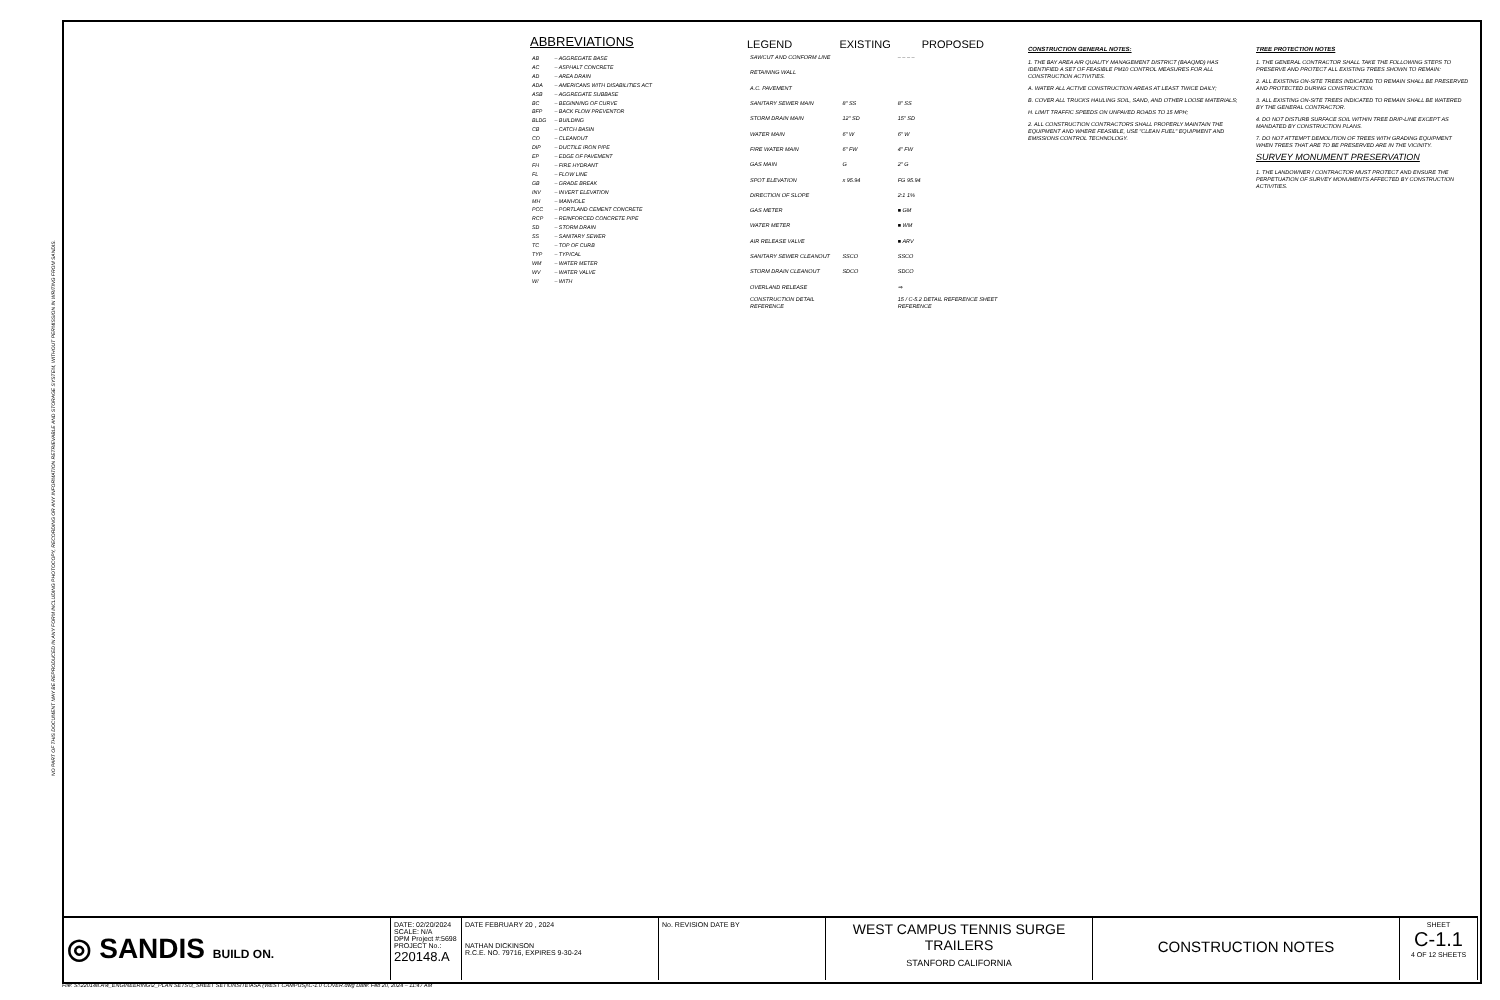NO PART OF THIS DOCUMENT MAY BE REPRODUCED IN ANY FORM INCLUDING PHOTOCOPY, RECORDING OR ANY INFORMATION RETRIEVABLE AND STORAGE SYSTEM, WITHOUT PERMISSION IN WRITING FROM SANDIS.
ABBREVIATIONS
| AB | – AGGREGATE BASE |
| AC | – ASPHALT CONCRETE |
| AD | – AREA DRAIN |
| ADA | – AMERICANS WITH DISABILITIES ACT |
| ASB | – AGGREGATE SUBBASE |
| BC | – BEGINNING OF CURVE |
| BFP | – BACK FLOW PREVENTOR |
| BLDG | – BUILDING |
| CB | – CATCH BASIN |
| CO | – CLEANOUT |
| DIP | – DUCTILE IRON PIPE |
| EP | – EDGE OF PAVEMENT |
| FH | – FIRE HYDRANT |
| FL | – FLOW LINE |
| GB | – GRADE BREAK |
| INV | – INVERT ELEVATION |
| MH | – MANHOLE |
| PCC | – PORTLAND CEMENT CONCRETE |
| RCP | – REINFORCED CONCRETE PIPE |
| SD | – STORM DRAIN |
| SS | – SANITARY SEWER |
| TC | – TOP OF CURB |
| TYP | – TYPICAL |
| WM | – WATER METER |
| WV | – WATER VALVE |
| W/ | – WITH |
| LEGEND | EXISTING | PROPOSED |
| --- | --- | --- |
| SAWCUT AND CONFORM LINE | | – – – – |
| RETAINING WALL | | |
| A.C. PAVEMENT | | |
| SANITARY SEWER MAIN | 8" SS | 8" SS |
| STORM DRAIN MAIN | 12" SD | 15" SD |
| WATER MAIN | 6" W | 6" W |
| FIRE WATER MAIN | 6" FW | 4" FW |
| GAS MAIN | G | 2" G |
| SPOT ELEVATION | x 95.94 | FG 95.94 |
| DIRECTION OF SLOPE | | 2:1 1% |
| GAS METER | | ■ GM |
| WATER METER | | ■ WM |
| AIR RELEASE VALVE | | ■ ARV |
| SANITARY SEWER CLEANOUT | SSCO | SSCO |
| STORM DRAIN CLEANOUT | SDCO | SDCO |
| OVERLAND RELEASE | | ⇒ |
| CONSTRUCTION DETAIL REFERENCE | | 15 / C-5.2 DETAIL REFERENCE SHEET REFERENCE |
CONSTRUCTION GENERAL NOTES:
1. THE BAY AREA AIR QUALITY MANAGEMENT DISTRICT (BAAQMD) HAS IDENTIFIED A SET OF FEASIBLE PM10 CONTROL MEASURES FOR ALL CONSTRUCTION ACTIVITIES.
A. WATER ALL ACTIVE CONSTRUCTION AREAS AT LEAST TWICE DAILY;
B. COVER ALL TRUCKS HAULING SOIL, SAND, AND OTHER LOOSE MATERIALS;
H. LIMIT TRAFFIC SPEEDS ON UNPAVED ROADS TO 15 MPH;
2. ALL CONSTRUCTION CONTRACTORS SHALL PROPERLY MAINTAIN THE EQUIPMENT AND WHERE FEASIBLE, USE "CLEAN FUEL" EQUIPMENT AND EMISSIONS CONTROL TECHNOLOGY.
TREE PROTECTION NOTES
1. THE GENERAL CONTRACTOR SHALL TAKE THE FOLLOWING STEPS TO PRESERVE AND PROTECT ALL EXISTING TREES SHOWN TO REMAIN:
2. ALL EXISTING ON-SITE TREES INDICATED TO REMAIN SHALL BE PRESERVED AND PROTECTED DURING CONSTRUCTION.
3. ALL EXISTING ON-SITE TREES INDICATED TO REMAIN SHALL BE WATERED BY THE GENERAL CONTRACTOR.
4. DO NOT DISTURB SURFACE SOIL WITHIN TREE DRIP-LINE EXCEPT AS MANDATED BY CONSTRUCTION PLANS.
7. DO NOT ATTEMPT DEMOLITION OF TREES WITH GRADING EQUIPMENT WHEN TREES THAT ARE TO BE PRESERVED ARE IN THE VICINITY.
SURVEY MONUMENT PRESERVATION
1. THE LANDOWNER / CONTRACTOR MUST PROTECT AND ENSURE THE PERPETUATION OF SURVEY MONUMENTS AFFECTED BY CONSTRUCTION ACTIVITIES.
◎ SANDIS BUILD ON.
DATE: 02/20/2024
SCALE: N/A
DPM Project #:5698
PROJECT No.:
220148.A
DATE FEBRUARY 20 , 2024
NATHAN DICKINSON
R.C.E. NO. 79716, EXPIRES 9-30-24
No. REVISION DATE BY
WEST CAMPUS TENNIS SURGE TRAILERS
STANFORD CALIFORNIA
CONSTRUCTION NOTES
SHEET
C-1.1
4 OF 12 SHEETS
File: S:\220148.A\4_ENGINEERING\2_PLAN SETS\3_SHEET SET\ONSITE\ASA (WEST CAMPUS)\C-1.0 COVER.dwg Date: Feb 20, 2024 – 11:47 AM